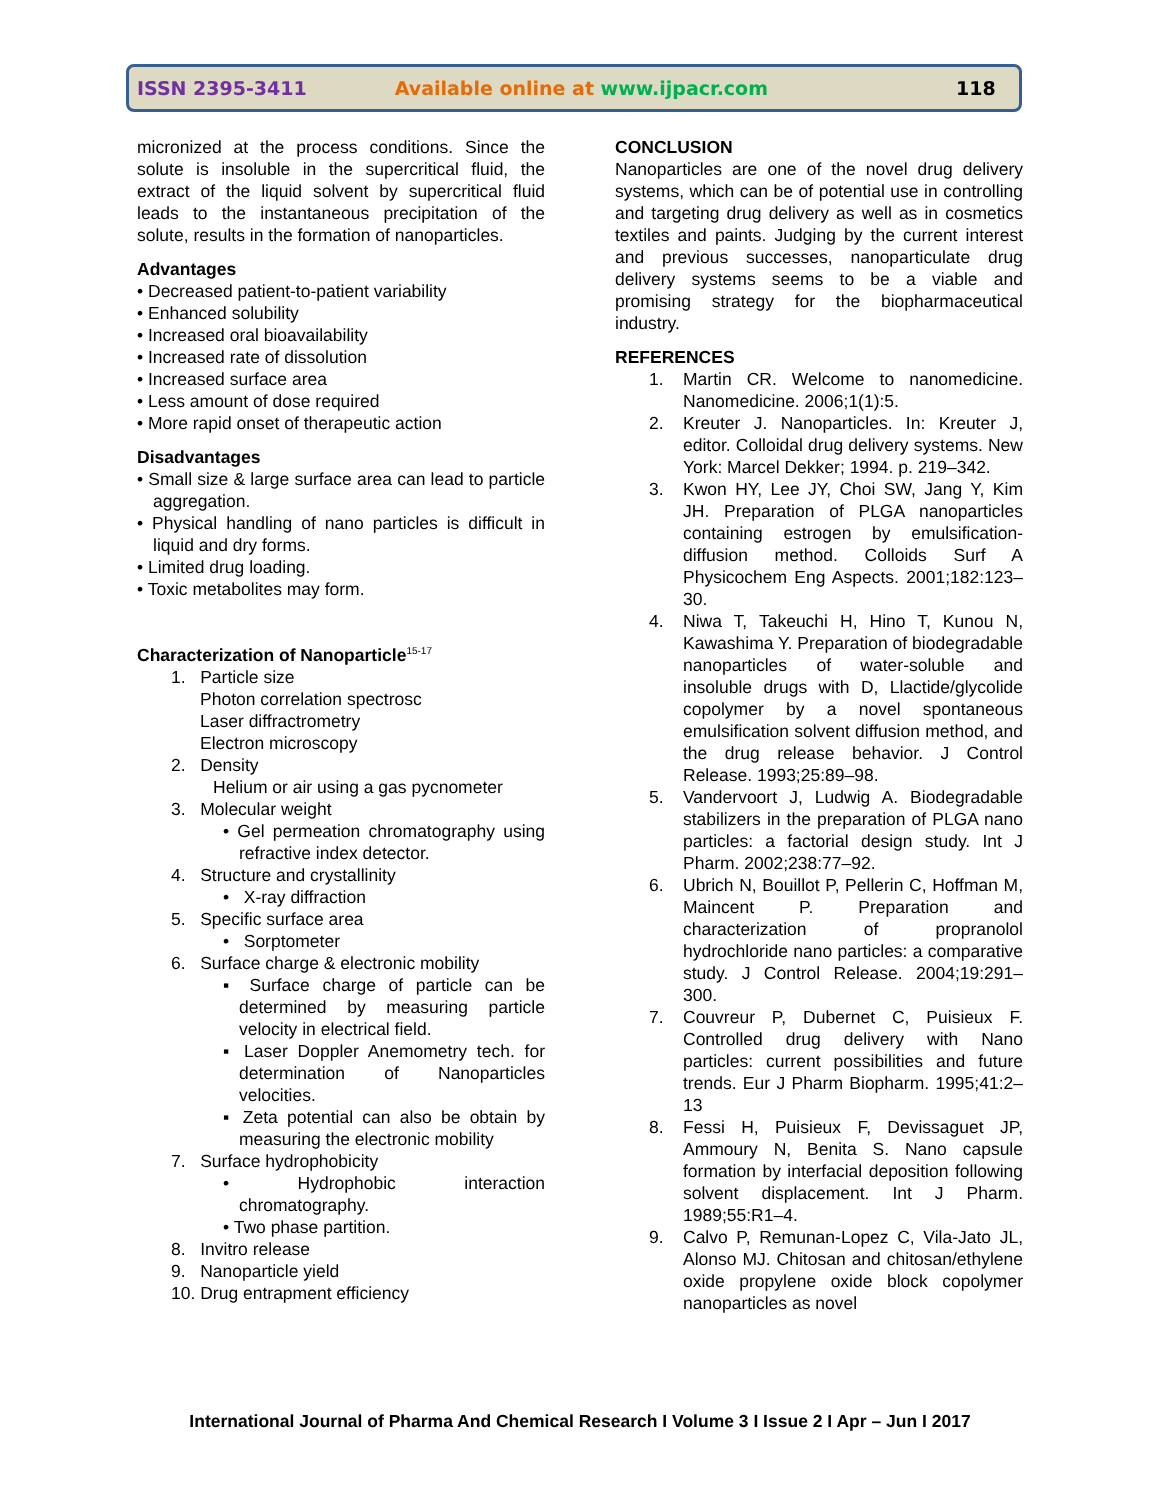ISSN 2395-3411 Available online at www.ijpacr.com 118
micronized at the process conditions. Since the solute is insoluble in the supercritical fluid, the extract of the liquid solvent by supercritical fluid leads to the instantaneous precipitation of the solute, results in the formation of nanoparticles.
Advantages
• Decreased patient-to-patient variability
• Enhanced solubility
• Increased oral bioavailability
• Increased rate of dissolution
• Increased surface area
• Less amount of dose required
• More rapid onset of therapeutic action
Disadvantages
• Small size & large surface area can lead to particle aggregation.
• Physical handling of nano particles is difficult in liquid and dry forms.
• Limited drug loading.
• Toxic metabolites may form.
Characterization of Nanoparticle<sup>15-17</sup>
1. Particle size
Photon correlation spectrosc
Laser diffractrometry
Electron microscopy
2. Density
Helium or air using a gas pycnometer
3. Molecular weight
• Gel permeation chromatography using refractive index detector.
4. Structure and crystallinity
• X-ray diffraction
5. Specific surface area
• Sorptometer
6. Surface charge & electronic mobility
▪ Surface charge of particle can be determined by measuring particle velocity in electrical field.
▪ Laser Doppler Anemometry tech. for determination of Nanoparticles velocities.
▪ Zeta potential can also be obtain by measuring the electronic mobility
7. Surface hydrophobicity
• Hydrophobic interaction chromatography.
• Two phase partition.
8. Invitro release
9. Nanoparticle yield
10. Drug entrapment efficiency
CONCLUSION
Nanoparticles are one of the novel drug delivery systems, which can be of potential use in controlling and targeting drug delivery as well as in cosmetics textiles and paints. Judging by the current interest and previous successes, nanoparticulate drug delivery systems seems to be a viable and promising strategy for the biopharmaceutical industry.
REFERENCES
1. Martin CR. Welcome to nanomedicine. Nanomedicine. 2006;1(1):5.
2. Kreuter J. Nanoparticles. In: Kreuter J, editor. Colloidal drug delivery systems. New York: Marcel Dekker; 1994. p. 219–342.
3. Kwon HY, Lee JY, Choi SW, Jang Y, Kim JH. Preparation of PLGA nanoparticles containing estrogen by emulsification-diffusion method. Colloids Surf A Physicochem Eng Aspects. 2001;182:123–30.
4. Niwa T, Takeuchi H, Hino T, Kunou N, Kawashima Y. Preparation of biodegradable nanoparticles of water-soluble and insoluble drugs with D, Llactide/glycolide copolymer by a novel spontaneous emulsification solvent diffusion method, and the drug release behavior. J Control Release. 1993;25:89–98.
5. Vandervoort J, Ludwig A. Biodegradable stabilizers in the preparation of PLGA nano particles: a factorial design study. Int J Pharm. 2002;238:77–92.
6. Ubrich N, Bouillot P, Pellerin C, Hoffman M, Maincent P. Preparation and characterization of propranolol hydrochloride nano particles: a comparative study. J Control Release. 2004;19:291–300.
7. Couvreur P, Dubernet C, Puisieux F. Controlled drug delivery with Nano particles: current possibilities and future trends. Eur J Pharm Biopharm. 1995;41:2–13
8. Fessi H, Puisieux F, Devissaguet JP, Ammoury N, Benita S. Nano capsule formation by interfacial deposition following solvent displacement. Int J Pharm. 1989;55:R1–4.
9. Calvo P, Remunan-Lopez C, Vila-Jato JL, Alonso MJ. Chitosan and chitosan/ethylene oxide propylene oxide block copolymer nanoparticles as novel
International Journal of Pharma And Chemical Research I Volume 3 I Issue 2 I Apr – Jun I 2017